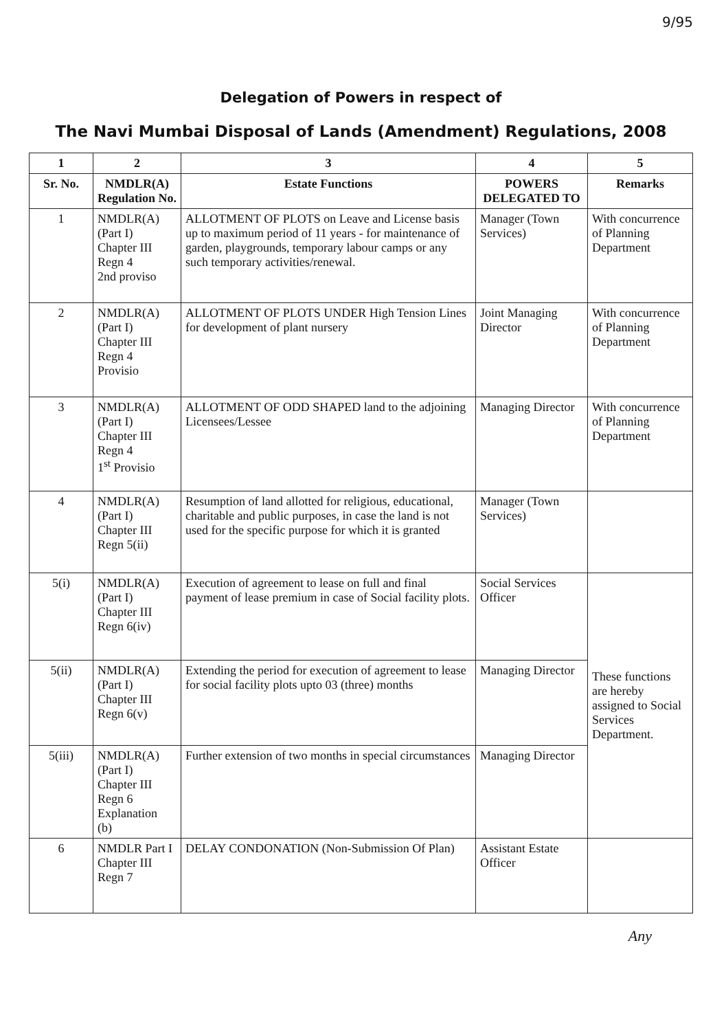9/95
Delegation of Powers in respect of
The Navi Mumbai Disposal of Lands (Amendment) Regulations, 2008
| 1 | 2 | 3 | 4 | 5 |
| --- | --- | --- | --- | --- |
| Sr. No. | NMDLR(A) Regulation No. | Estate Functions | POWERS DELEGATED TO | Remarks |
| 1 | NMDLR(A) (Part I) Chapter III Regn 4 2nd proviso | ALLOTMENT OF PLOTS on Leave and License basis up to maximum period of 11 years - for maintenance of garden, playgrounds, temporary labour camps or any such temporary activities/renewal. | Manager (Town Services) | With concurrence of Planning Department |
| 2 | NMDLR(A) (Part I) Chapter III Regn 4 Provisio | ALLOTMENT OF PLOTS UNDER High Tension Lines for development of plant nursery | Joint Managing Director | With concurrence of Planning Department |
| 3 | NMDLR(A) (Part I) Chapter III Regn 4 1<sup>st</sup> Provisio | ALLOTMENT OF ODD SHAPED land to the adjoining Licensees/Lessee | Managing Director | With concurrence of Planning Department |
| 4 | NMDLR(A) (Part I) Chapter III Regn 5(ii) | Resumption of land allotted for religious, educational, charitable and public purposes, in case the land is not used for the specific purpose for which it is granted | Manager (Town Services) | |
| 5(i) | NMDLR(A) (Part I) Chapter III Regn 6(iv) | Execution of agreement to lease on full and final payment of lease premium in case of Social facility plots. | Social Services Officer | These functions are hereby assigned to Social Services Department. |
| 5(ii) | NMDLR(A) (Part I) Chapter III Regn 6(v) | Extending the period for execution of agreement to lease for social facility plots upto 03 (three) months | Managing Director | |
| 5(iii) | NMDLR(A) (Part I) Chapter III Regn 6 Explanation (b) | Further extension of two months in special circumstances | Managing Director | |
| 6 | NMDLR Part I Chapter III Regn 7 | DELAY CONDONATION (Non-Submission Of Plan) | Assistant Estate Officer | |
Any